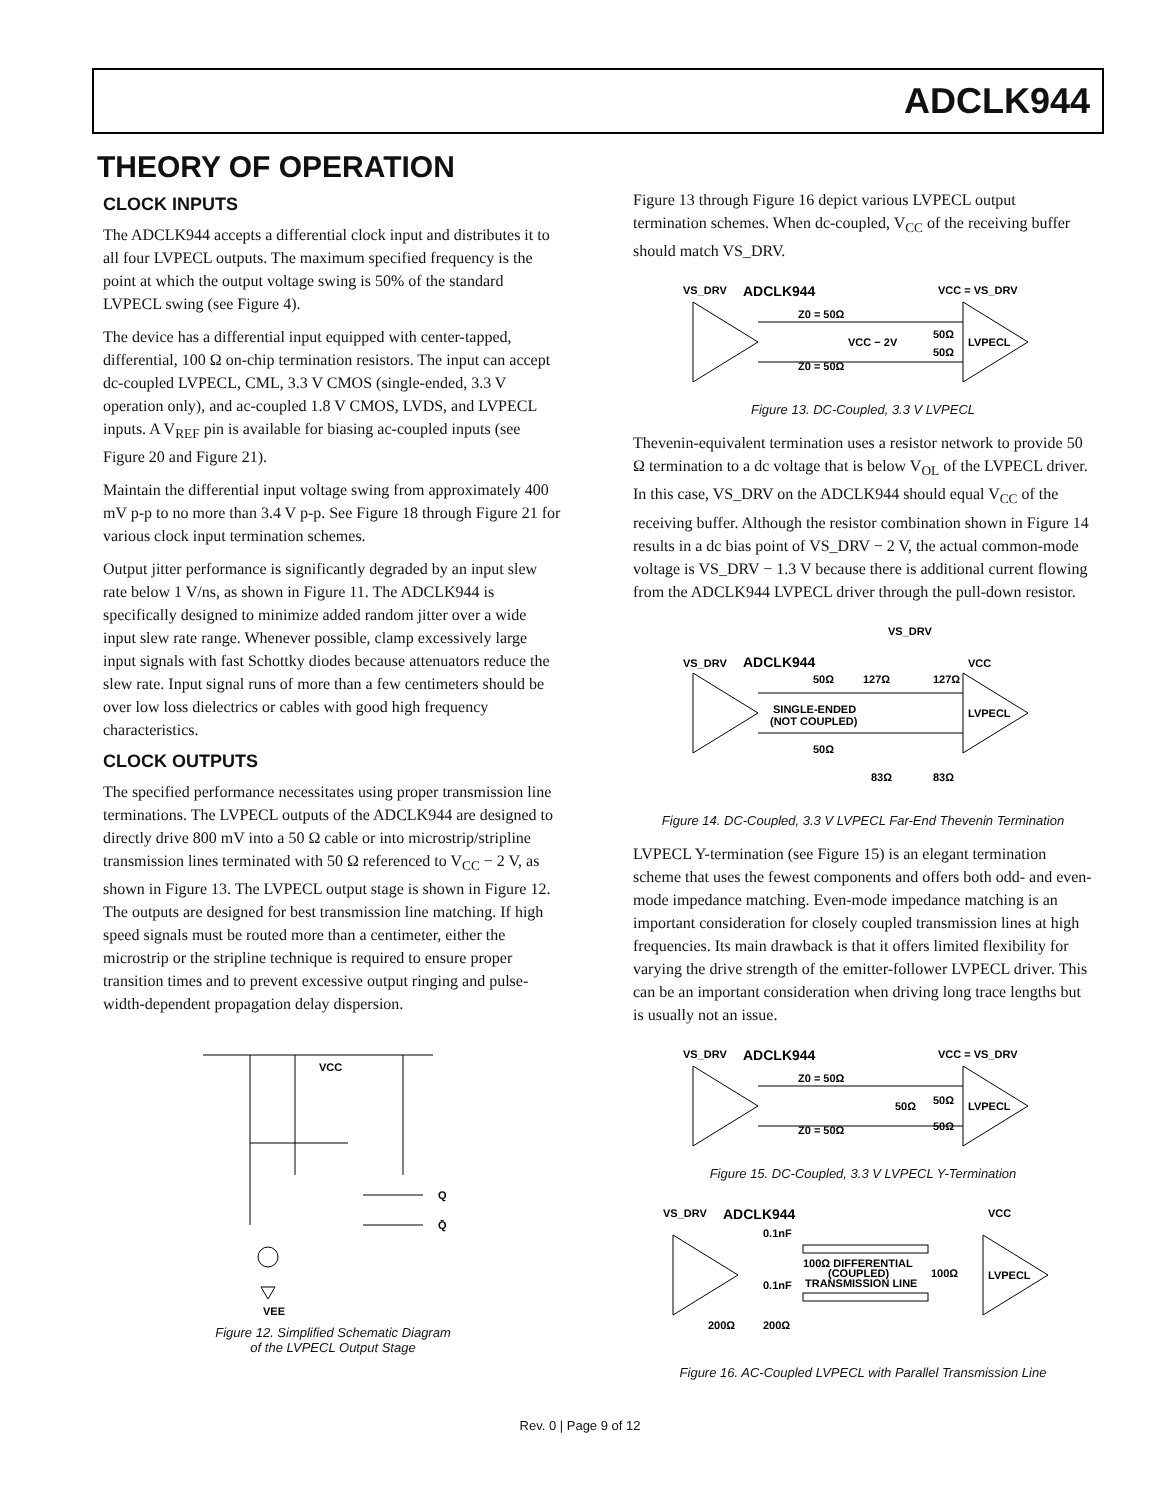ADCLK944
THEORY OF OPERATION
CLOCK INPUTS
The ADCLK944 accepts a differential clock input and distributes it to all four LVPECL outputs. The maximum specified frequency is the point at which the output voltage swing is 50% of the standard LVPECL swing (see Figure 4).
The device has a differential input equipped with center-tapped, differential, 100 Ω on-chip termination resistors. The input can accept dc-coupled LVPECL, CML, 3.3 V CMOS (single-ended, 3.3 V operation only), and ac-coupled 1.8 V CMOS, LVDS, and LVPECL inputs. A V<sub>REF</sub> pin is available for biasing ac-coupled inputs (see Figure 20 and Figure 21).
Maintain the differential input voltage swing from approximately 400 mV p-p to no more than 3.4 V p-p. See Figure 18 through Figure 21 for various clock input termination schemes.
Output jitter performance is significantly degraded by an input slew rate below 1 V/ns, as shown in Figure 11. The ADCLK944 is specifically designed to minimize added random jitter over a wide input slew rate range. Whenever possible, clamp excessively large input signals with fast Schottky diodes because attenuators reduce the slew rate. Input signal runs of more than a few centimeters should be over low loss dielectrics or cables with good high frequency characteristics.
CLOCK OUTPUTS
The specified performance necessitates using proper transmission line terminations. The LVPECL outputs of the ADCLK944 are designed to directly drive 800 mV into a 50 Ω cable or into microstrip/stripline transmission lines terminated with 50 Ω referenced to V<sub>CC</sub> − 2 V, as shown in Figure 13. The LVPECL output stage is shown in Figure 12. The outputs are designed for best transmission line matching. If high speed signals must be routed more than a centimeter, either the microstrip or the stripline technique is required to ensure proper transition times and to prevent excessive output ringing and pulse-width-dependent propagation delay dispersion.
VCC
Q
Q̄
VEE
Figure 12. Simplified Schematic Diagram
of the LVPECL Output Stage
Figure 13 through Figure 16 depict various LVPECL output termination schemes. When dc-coupled, V<sub>CC</sub> of the receiving buffer should match VS_DRV.
VS_DRV
ADCLK944
VCC = VS_DRV
Z0 = 50Ω
Z0 = 50Ω
VCC − 2V
50Ω
50Ω
LVPECL
Figure 13. DC-Coupled, 3.3 V LVPECL
Thevenin-equivalent termination uses a resistor network to provide 50 Ω termination to a dc voltage that is below V<sub>OL</sub> of the LVPECL driver. In this case, VS_DRV on the ADCLK944 should equal V<sub>CC</sub> of the receiving buffer. Although the resistor combination shown in Figure 14 results in a dc bias point of VS_DRV − 2 V, the actual common-mode voltage is VS_DRV − 1.3 V because there is additional current flowing from the ADCLK944 LVPECL driver through the pull-down resistor.
VS_DRV
VS_DRV
ADCLK944
VCC
50Ω
127Ω
127Ω
SINGLE-ENDED
(NOT COUPLED)
50Ω
LVPECL
83Ω
83Ω
Figure 14. DC-Coupled, 3.3 V LVPECL Far-End Thevenin Termination
LVPECL Y-termination (see Figure 15) is an elegant termination scheme that uses the fewest components and offers both odd- and even-mode impedance matching. Even-mode impedance matching is an important consideration for closely coupled transmission lines at high frequencies. Its main drawback is that it offers limited flexibility for varying the drive strength of the emitter-follower LVPECL driver. This can be an important consideration when driving long trace lengths but is usually not an issue.
VS_DRV
ADCLK944
VCC = VS_DRV
Z0 = 50Ω
Z0 = 50Ω
50Ω
50Ω
50Ω
LVPECL
Figure 15. DC-Coupled, 3.3 V LVPECL Y-Termination
VS_DRV
ADCLK944
VCC
0.1nF
0.1nF
100Ω DIFFERENTIAL
(COUPLED)
TRANSMISSION LINE
100Ω
LVPECL
200Ω
200Ω
Figure 16. AC-Coupled LVPECL with Parallel Transmission Line
Rev. 0 | Page 9 of 12